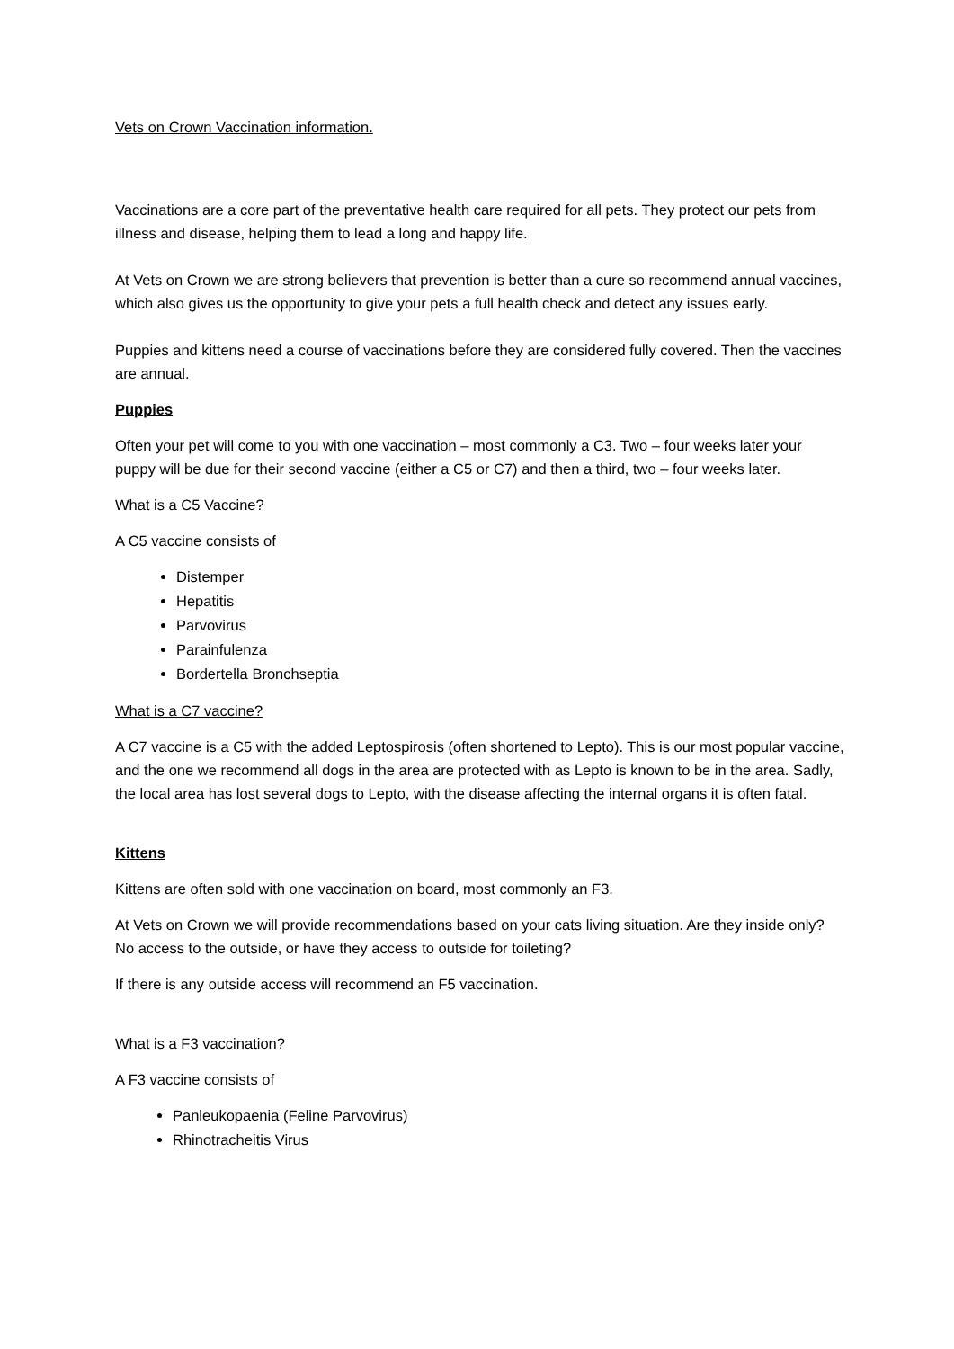Vets on Crown Vaccination information.
Vaccinations are a core part of the preventative health care required for all pets. They protect our pets from illness and disease, helping them to lead a long and happy life.
At Vets on Crown we are strong believers that prevention is better than a cure so recommend annual vaccines, which also gives us the opportunity to give your pets a full health check and detect any issues early.
Puppies and kittens need a course of vaccinations before they are considered fully covered. Then the vaccines are annual.
Puppies
Often your pet will come to you with one vaccination – most commonly a C3. Two – four weeks later your puppy will be due for their second vaccine (either a C5 or C7) and then a third, two – four weeks later.
What is a C5 Vaccine?
A C5 vaccine consists of
Distemper
Hepatitis
Parvovirus
Parainfulenza
Bordertella Bronchseptia
What is a C7 vaccine?
A C7 vaccine is a C5 with the added Leptospirosis (often shortened to Lepto). This is our most popular vaccine, and the one we recommend all dogs in the area are protected with as Lepto is known to be in the area. Sadly, the local area has lost several dogs to Lepto, with the disease affecting the internal organs it is often fatal.
Kittens
Kittens are often sold with one vaccination on board, most commonly an F3.
At Vets on Crown we will provide recommendations based on your cats living situation. Are they inside only? No access to the outside, or have they access to outside for toileting?
If there is any outside access will recommend an F5 vaccination.
What is a F3 vaccination?
A F3 vaccine consists of
Panleukopaenia (Feline Parvovirus)
Rhinotracheitis Virus